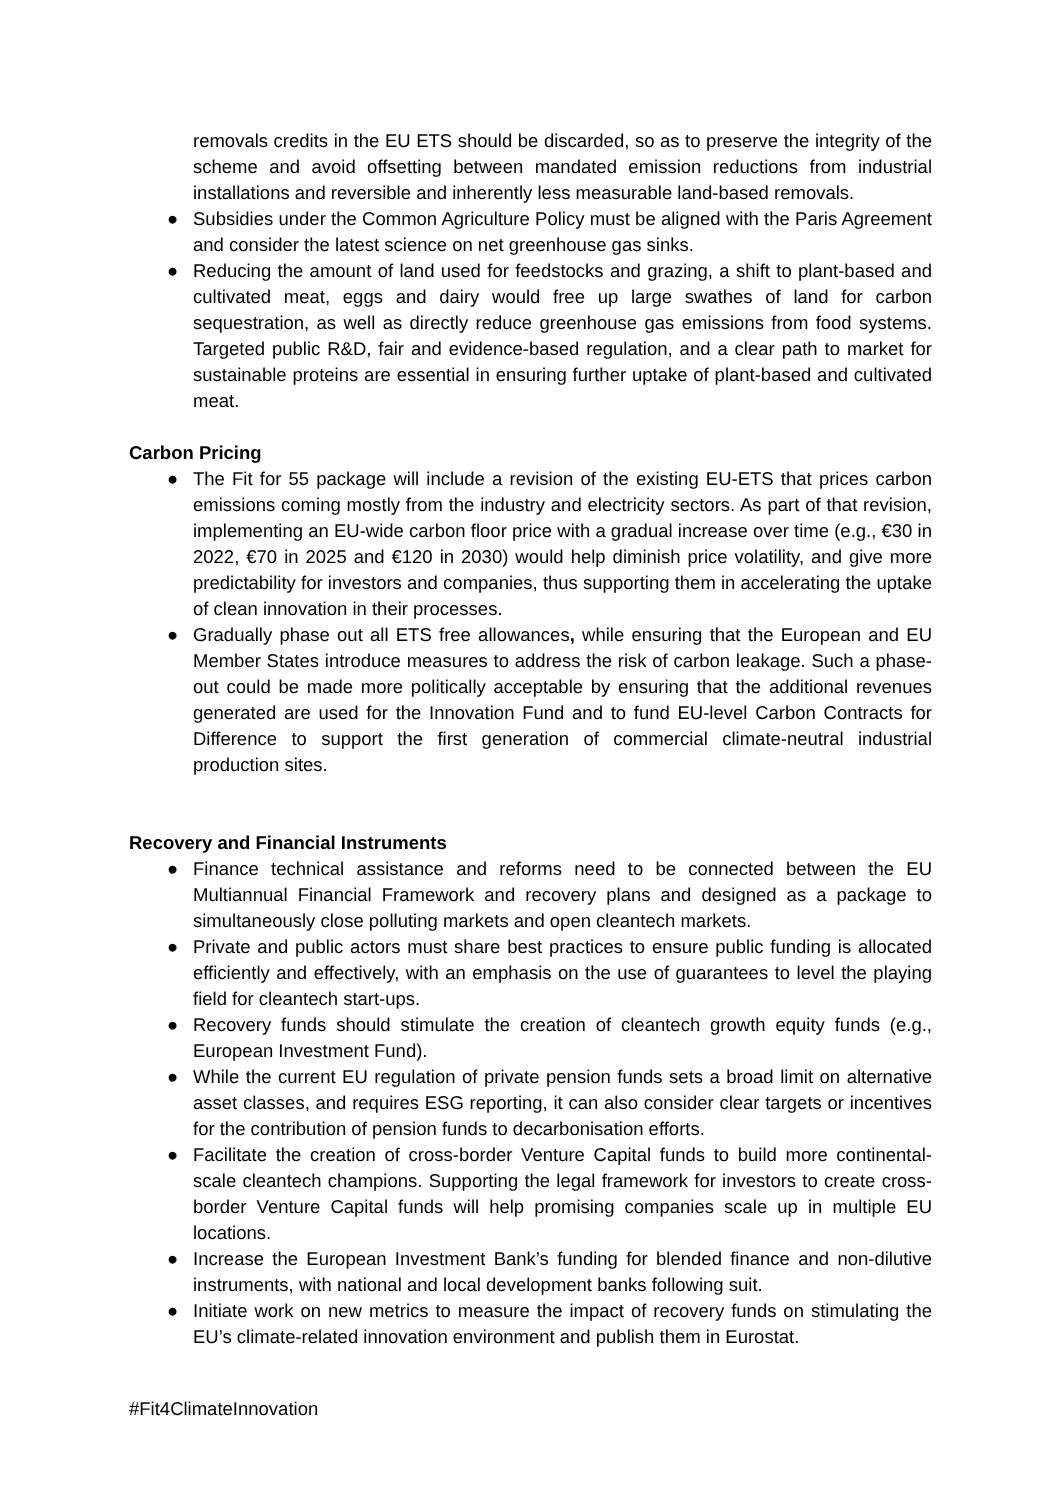removals credits in the EU ETS should be discarded, so as to preserve the integrity of the scheme and avoid offsetting between mandated emission reductions from industrial installations and reversible and inherently less measurable land-based removals.
● Subsidies under the Common Agriculture Policy must be aligned with the Paris Agreement and consider the latest science on net greenhouse gas sinks.
● Reducing the amount of land used for feedstocks and grazing, a shift to plant-based and cultivated meat, eggs and dairy would free up large swathes of land for carbon sequestration, as well as directly reduce greenhouse gas emissions from food systems. Targeted public R&D, fair and evidence-based regulation, and a clear path to market for sustainable proteins are essential in ensuring further uptake of plant-based and cultivated meat.
Carbon Pricing
● The Fit for 55 package will include a revision of the existing EU-ETS that prices carbon emissions coming mostly from the industry and electricity sectors. As part of that revision, implementing an EU-wide carbon floor price with a gradual increase over time (e.g., €30 in 2022, €70 in 2025 and €120 in 2030) would help diminish price volatility, and give more predictability for investors and companies, thus supporting them in accelerating the uptake of clean innovation in their processes.
● Gradually phase out all ETS free allowances, while ensuring that the European and EU Member States introduce measures to address the risk of carbon leakage. Such a phase-out could be made more politically acceptable by ensuring that the additional revenues generated are used for the Innovation Fund and to fund EU-level Carbon Contracts for Difference to support the first generation of commercial climate-neutral industrial production sites.
Recovery and Financial Instruments
● Finance technical assistance and reforms need to be connected between the EU Multiannual Financial Framework and recovery plans and designed as a package to simultaneously close polluting markets and open cleantech markets.
● Private and public actors must share best practices to ensure public funding is allocated efficiently and effectively, with an emphasis on the use of guarantees to level the playing field for cleantech start-ups.
● Recovery funds should stimulate the creation of cleantech growth equity funds (e.g., European Investment Fund).
● While the current EU regulation of private pension funds sets a broad limit on alternative asset classes, and requires ESG reporting, it can also consider clear targets or incentives for the contribution of pension funds to decarbonisation efforts.
● Facilitate the creation of cross-border Venture Capital funds to build more continental-scale cleantech champions. Supporting the legal framework for investors to create cross-border Venture Capital funds will help promising companies scale up in multiple EU locations.
● Increase the European Investment Bank’s funding for blended finance and non-dilutive instruments, with national and local development banks following suit.
● Initiate work on new metrics to measure the impact of recovery funds on stimulating the EU’s climate-related innovation environment and publish them in Eurostat.
#Fit4ClimateInnovation